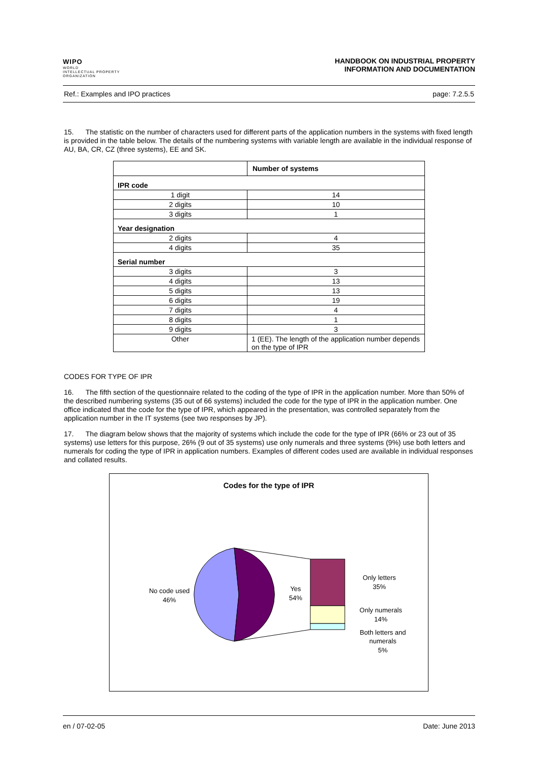WIPO
WORLD
INTELLECTUAL PROPERTY
ORGANIZATION
HANDBOOK ON INDUSTRIAL PROPERTY
INFORMATION AND DOCUMENTATION
Ref.: Examples and IPO practices page: 7.2.5.5
15. The statistic on the number of characters used for different parts of the application numbers in the systems with fixed length is provided in the table below. The details of the numbering systems with variable length are available in the individual response of AU, BA, CR, CZ (three systems), EE and SK.
| | Number of systems |
| IPR code | |
| 1 digit | 14 |
| 2 digits | 10 |
| 3 digits | 1 |
| Year designation | |
| 2 digits | 4 |
| 4 digits | 35 |
| Serial number | |
| 3 digits | 3 |
| 4 digits | 13 |
| 5 digits | 13 |
| 6 digits | 19 |
| 7 digits | 4 |
| 8 digits | 1 |
| 9 digits | 3 |
| Other | 1 (EE). The length of the application number depends on the type of IPR |
CODES FOR TYPE OF IPR
16. The fifth section of the questionnaire related to the coding of the type of IPR in the application number. More than 50% of the described numbering systems (35 out of 66 systems) included the code for the type of IPR in the application number. One office indicated that the code for the type of IPR, which appeared in the presentation, was controlled separately from the application number in the IT systems (see two responses by JP).
17. The diagram below shows that the majority of systems which include the code for the type of IPR (66% or 23 out of 35 systems) use letters for this purpose, 26% (9 out of 35 systems) use only numerals and three systems (9%) use both letters and numerals for coding the type of IPR in application numbers. Examples of different codes used are available in individual responses and collated results.
Codes for the type of IPR
No code used
46%
Yes
54%
Only letters
35%
Only numerals
14%
Both letters and
numerals
5%
en / 07-02-05 Date: June 2013